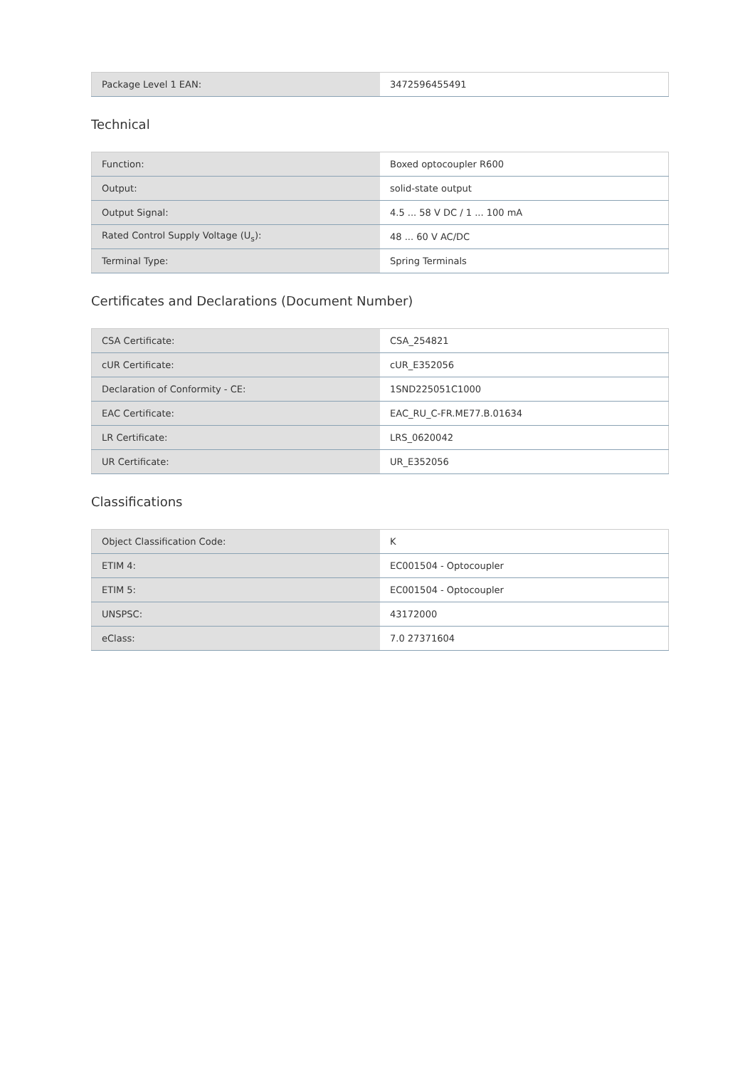| Package Level 1 EAN: | 3472596455491 |
Technical
| Function: | Boxed optocoupler R600 |
| Output: | solid-state output |
| Output Signal: | 4.5 ... 58 V DC / 1 ... 100 mA |
| Rated Control Supply Voltage (U<sub>s</sub>): | 48 ... 60 V AC/DC |
| Terminal Type: | Spring Terminals |
Certificates and Declarations (Document Number)
| CSA Certificate: | CSA_254821 |
| cUR Certificate: | cUR_E352056 |
| Declaration of Conformity - CE: | 1SND225051C1000 |
| EAC Certificate: | EAC_RU_C-FR.ME77.B.01634 |
| LR Certificate: | LRS_0620042 |
| UR Certificate: | UR_E352056 |
Classifications
| Object Classification Code: | K |
| ETIM 4: | EC001504 - Optocoupler |
| ETIM 5: | EC001504 - Optocoupler |
| UNSPSC: | 43172000 |
| eClass: | 7.0 27371604 |